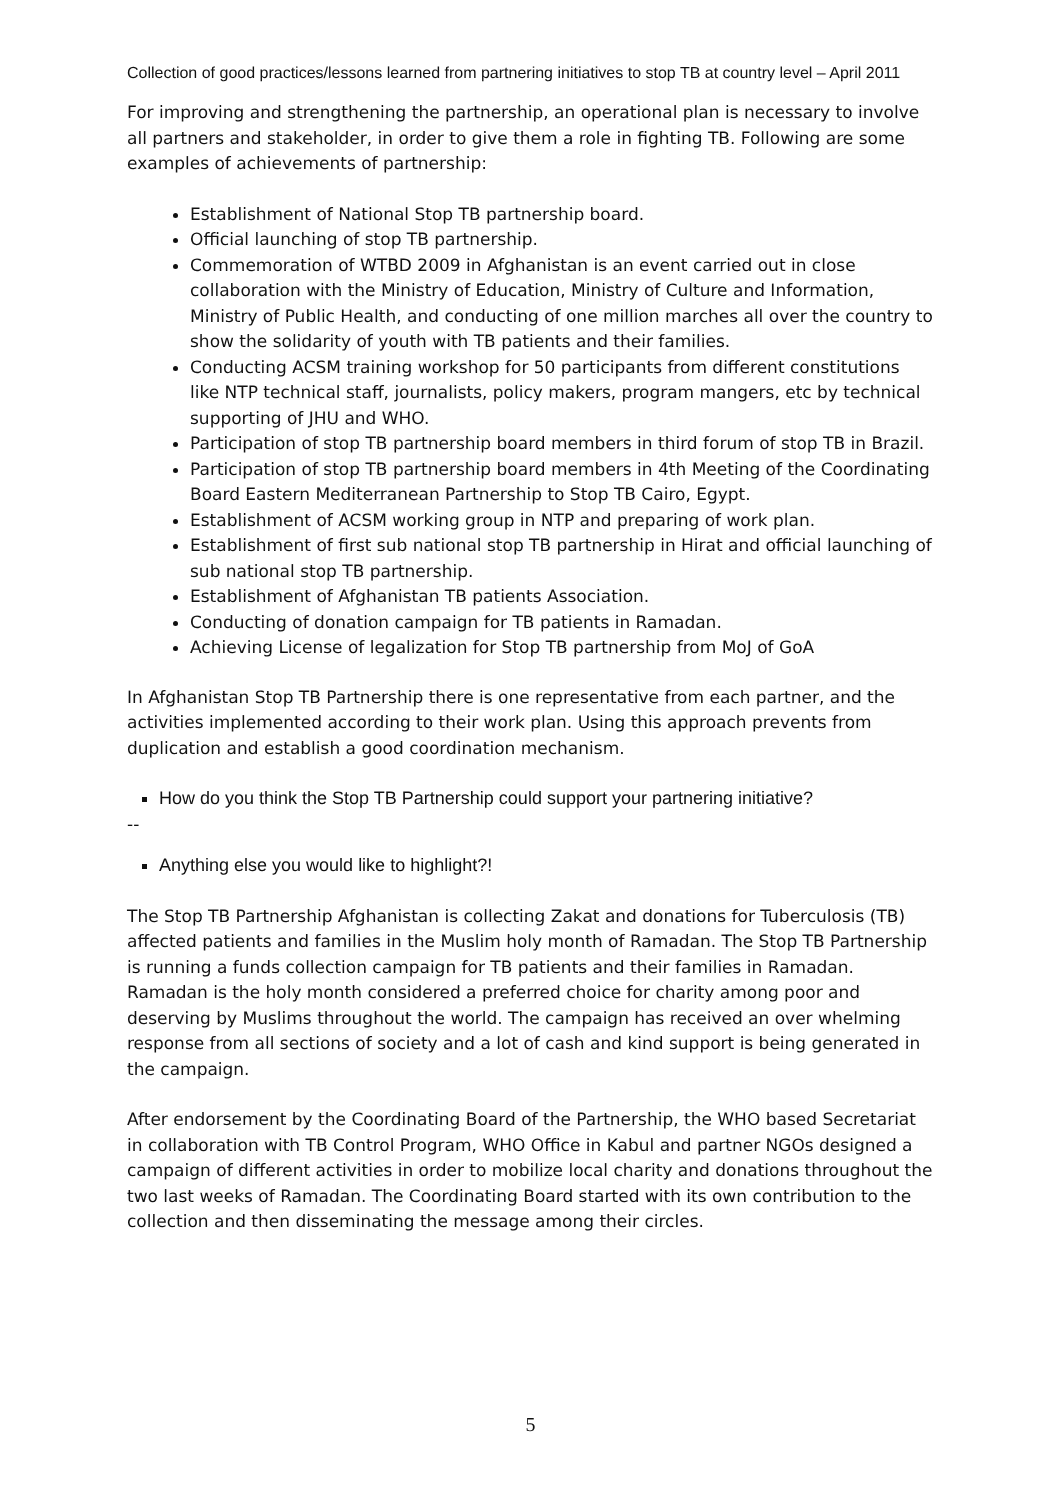Collection of good practices/lessons learned from partnering initiatives to stop TB at country level – April 2011
For improving and strengthening the partnership, an operational plan is necessary to involve all partners and stakeholder, in order to give them a role in fighting TB. Following are some examples of achievements of partnership:
Establishment of National Stop TB partnership board.
Official launching of stop TB partnership.
Commemoration of WTBD 2009 in Afghanistan is an event carried out in close collaboration with the Ministry of Education, Ministry of Culture and Information, Ministry of Public Health, and conducting of one million marches all over the country to show the solidarity of youth with TB patients and their families.
Conducting ACSM training workshop for 50 participants from different constitutions like NTP technical staff, journalists, policy makers, program mangers, etc by technical supporting of JHU and WHO.
Participation of stop TB partnership board members in third forum of stop TB in Brazil.
Participation of stop TB partnership board members in 4th Meeting of the Coordinating Board Eastern Mediterranean Partnership to Stop TB Cairo, Egypt.
Establishment of ACSM working group in NTP and preparing of work plan.
Establishment of first sub national stop TB partnership in Hirat and official launching of sub national stop TB partnership.
Establishment of Afghanistan TB patients Association.
Conducting of donation campaign for TB patients in Ramadan.
Achieving License of legalization for Stop TB partnership from MoJ of GoA
In Afghanistan Stop TB Partnership there is one representative from each partner, and the activities implemented according to their work plan. Using this approach prevents from duplication and establish a good coordination mechanism.
How do you think the Stop TB Partnership could support your partnering initiative?
--
Anything else you would like to highlight?!
The Stop TB Partnership Afghanistan is collecting Zakat and donations for Tuberculosis (TB) affected patients and families in the Muslim holy month of Ramadan. The Stop TB Partnership is running a funds collection campaign for TB patients and their families in Ramadan. Ramadan is the holy month considered a preferred choice for charity among poor and deserving by Muslims throughout the world. The campaign has received an over whelming response from all sections of society and a lot of cash and kind support is being generated in the campaign.
After endorsement by the Coordinating Board of the Partnership, the WHO based Secretariat in collaboration with TB Control Program, WHO Office in Kabul and partner NGOs designed a campaign of different activities in order to mobilize local charity and donations throughout the two last weeks of Ramadan. The Coordinating Board started with its own contribution to the collection and then disseminating the message among their circles.
5